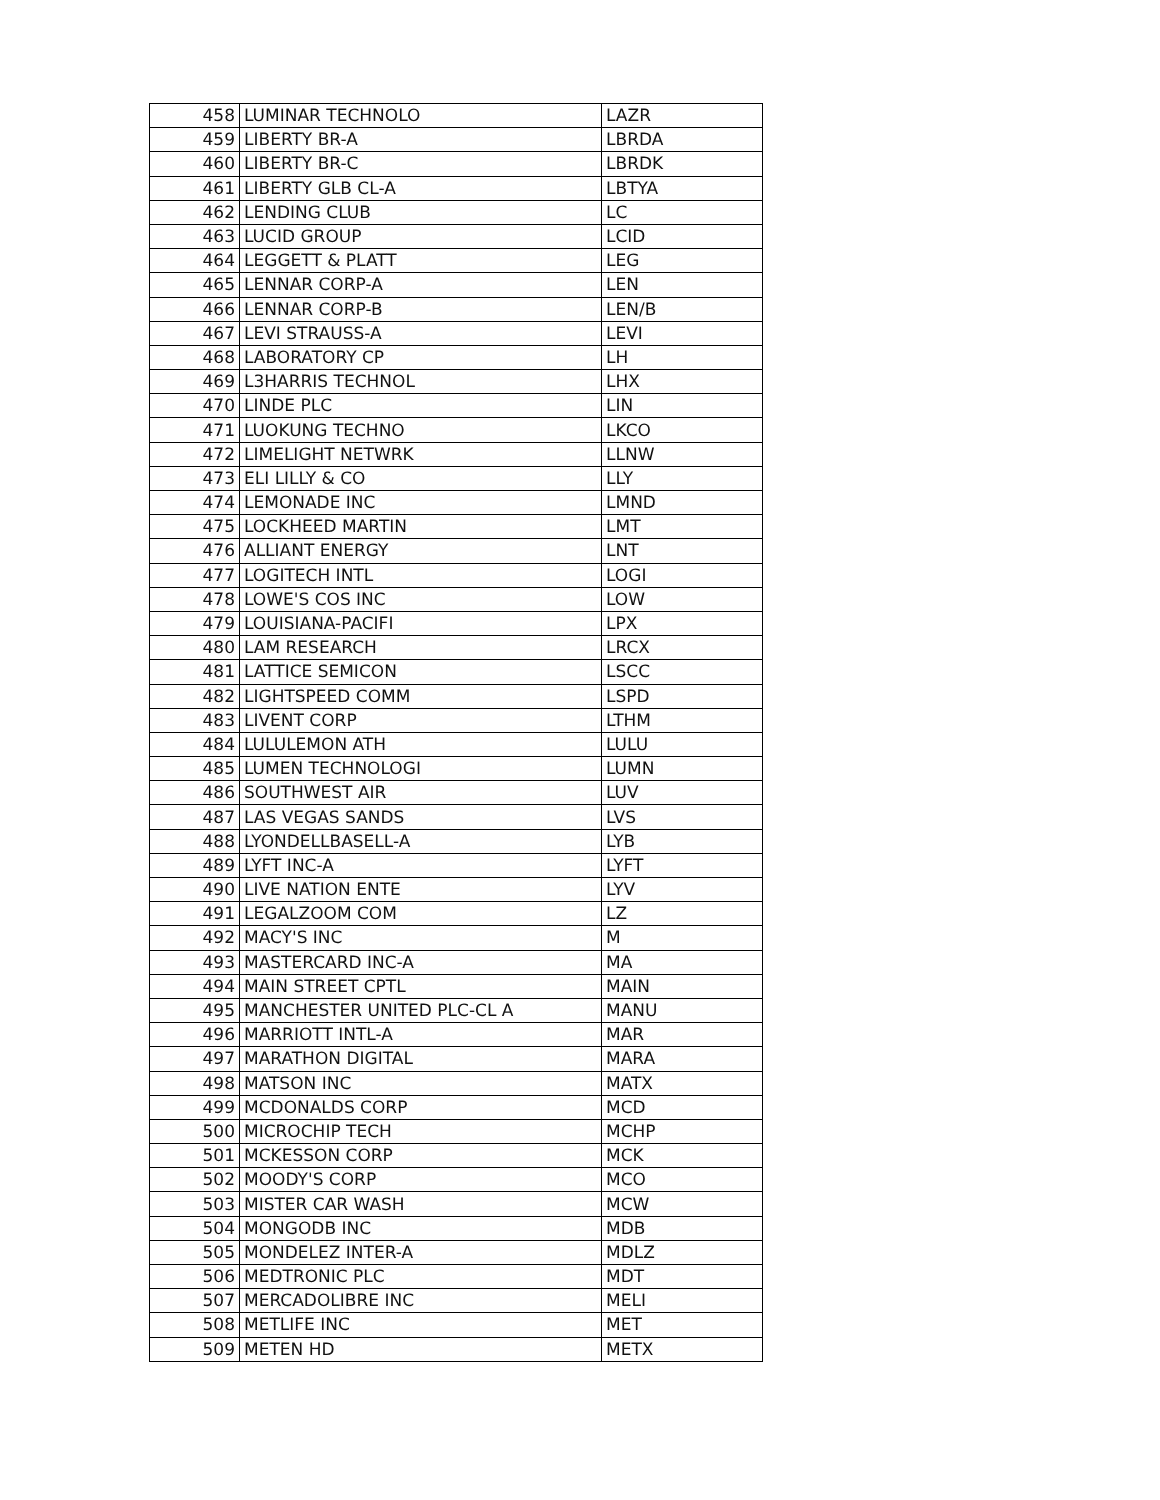| 458 | LUMINAR TECHNOLO | LAZR |
| 459 | LIBERTY BR-A | LBRDA |
| 460 | LIBERTY BR-C | LBRDK |
| 461 | LIBERTY GLB CL-A | LBTYA |
| 462 | LENDING CLUB | LC |
| 463 | LUCID GROUP | LCID |
| 464 | LEGGETT & PLATT | LEG |
| 465 | LENNAR CORP-A | LEN |
| 466 | LENNAR CORP-B | LEN/B |
| 467 | LEVI STRAUSS-A | LEVI |
| 468 | LABORATORY CP | LH |
| 469 | L3HARRIS TECHNOL | LHX |
| 470 | LINDE PLC | LIN |
| 471 | LUOKUNG TECHNO | LKCO |
| 472 | LIMELIGHT NETWRK | LLNW |
| 473 | ELI LILLY & CO | LLY |
| 474 | LEMONADE INC | LMND |
| 475 | LOCKHEED MARTIN | LMT |
| 476 | ALLIANT ENERGY | LNT |
| 477 | LOGITECH INTL | LOGI |
| 478 | LOWE'S COS INC | LOW |
| 479 | LOUISIANA-PACIFI | LPX |
| 480 | LAM RESEARCH | LRCX |
| 481 | LATTICE SEMICON | LSCC |
| 482 | LIGHTSPEED COMM | LSPD |
| 483 | LIVENT CORP | LTHM |
| 484 | LULULEMON ATH | LULU |
| 485 | LUMEN TECHNOLOGI | LUMN |
| 486 | SOUTHWEST AIR | LUV |
| 487 | LAS VEGAS SANDS | LVS |
| 488 | LYONDELLBASELL-A | LYB |
| 489 | LYFT INC-A | LYFT |
| 490 | LIVE NATION ENTE | LYV |
| 491 | LEGALZOOM COM | LZ |
| 492 | MACY'S INC | M |
| 493 | MASTERCARD INC-A | MA |
| 494 | MAIN STREET CPTL | MAIN |
| 495 | MANCHESTER UNITED PLC-CL A | MANU |
| 496 | MARRIOTT INTL-A | MAR |
| 497 | MARATHON DIGITAL | MARA |
| 498 | MATSON INC | MATX |
| 499 | MCDONALDS CORP | MCD |
| 500 | MICROCHIP TECH | MCHP |
| 501 | MCKESSON CORP | MCK |
| 502 | MOODY'S CORP | MCO |
| 503 | MISTER CAR WASH | MCW |
| 504 | MONGODB INC | MDB |
| 505 | MONDELEZ INTER-A | MDLZ |
| 506 | MEDTRONIC PLC | MDT |
| 507 | MERCADOLIBRE INC | MELI |
| 508 | METLIFE INC | MET |
| 509 | METEN HD | METX |